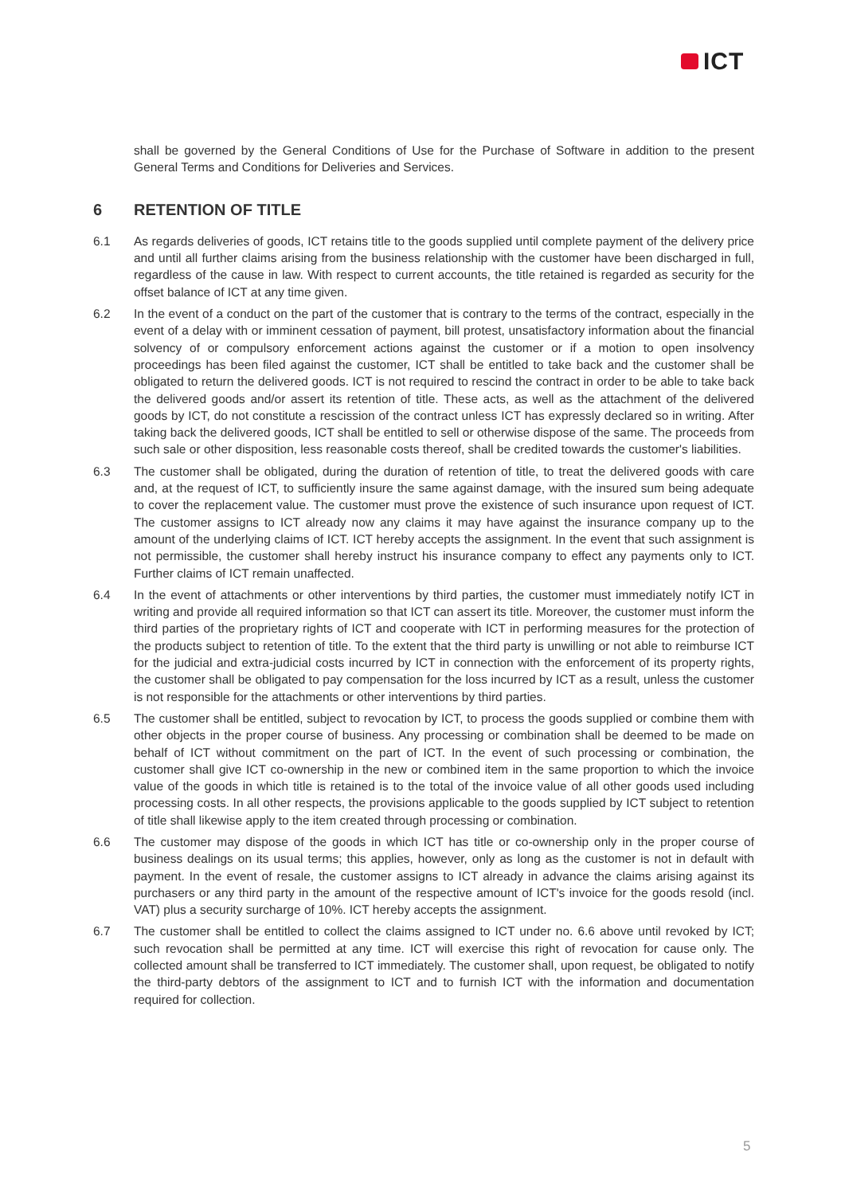ICT
shall be governed by the General Conditions of Use for the Purchase of Software in addition to the present General Terms and Conditions for Deliveries and Services.
6 RETENTION OF TITLE
6.1 As regards deliveries of goods, ICT retains title to the goods supplied until complete payment of the delivery price and until all further claims arising from the business relationship with the customer have been discharged in full, regardless of the cause in law. With respect to current accounts, the title retained is regarded as security for the offset balance of ICT at any time given.
6.2 In the event of a conduct on the part of the customer that is contrary to the terms of the contract, especially in the event of a delay with or imminent cessation of payment, bill protest, unsatisfactory information about the financial solvency of or compulsory enforcement actions against the customer or if a motion to open insolvency proceedings has been filed against the customer, ICT shall be entitled to take back and the customer shall be obligated to return the delivered goods. ICT is not required to rescind the contract in order to be able to take back the delivered goods and/or assert its retention of title. These acts, as well as the attachment of the delivered goods by ICT, do not constitute a rescission of the contract unless ICT has expressly declared so in writing. After taking back the delivered goods, ICT shall be entitled to sell or otherwise dispose of the same. The proceeds from such sale or other disposition, less reasonable costs thereof, shall be credited towards the customer's liabilities.
6.3 The customer shall be obligated, during the duration of retention of title, to treat the delivered goods with care and, at the request of ICT, to sufficiently insure the same against damage, with the insured sum being adequate to cover the replacement value. The customer must prove the existence of such insurance upon request of ICT. The customer assigns to ICT already now any claims it may have against the insurance company up to the amount of the underlying claims of ICT. ICT hereby accepts the assignment. In the event that such assignment is not permissible, the customer shall hereby instruct his insurance company to effect any payments only to ICT. Further claims of ICT remain unaffected.
6.4 In the event of attachments or other interventions by third parties, the customer must immediately notify ICT in writing and provide all required information so that ICT can assert its title. Moreover, the customer must inform the third parties of the proprietary rights of ICT and cooperate with ICT in performing measures for the protection of the products subject to retention of title. To the extent that the third party is unwilling or not able to reimburse ICT for the judicial and extra-judicial costs incurred by ICT in connection with the enforcement of its property rights, the customer shall be obligated to pay compensation for the loss incurred by ICT as a result, unless the customer is not responsible for the attachments or other interventions by third parties.
6.5 The customer shall be entitled, subject to revocation by ICT, to process the goods supplied or combine them with other objects in the proper course of business. Any processing or combination shall be deemed to be made on behalf of ICT without commitment on the part of ICT. In the event of such processing or combination, the customer shall give ICT co-ownership in the new or combined item in the same proportion to which the invoice value of the goods in which title is retained is to the total of the invoice value of all other goods used including processing costs. In all other respects, the provisions applicable to the goods supplied by ICT subject to retention of title shall likewise apply to the item created through processing or combination.
6.6 The customer may dispose of the goods in which ICT has title or co-ownership only in the proper course of business dealings on its usual terms; this applies, however, only as long as the customer is not in default with payment. In the event of resale, the customer assigns to ICT already in advance the claims arising against its purchasers or any third party in the amount of the respective amount of ICT's invoice for the goods resold (incl. VAT) plus a security surcharge of 10%. ICT hereby accepts the assignment.
6.7 The customer shall be entitled to collect the claims assigned to ICT under no. 6.6 above until revoked by ICT; such revocation shall be permitted at any time. ICT will exercise this right of revocation for cause only. The collected amount shall be transferred to ICT immediately. The customer shall, upon request, be obligated to notify the third-party debtors of the assignment to ICT and to furnish ICT with the information and documentation required for collection.
5